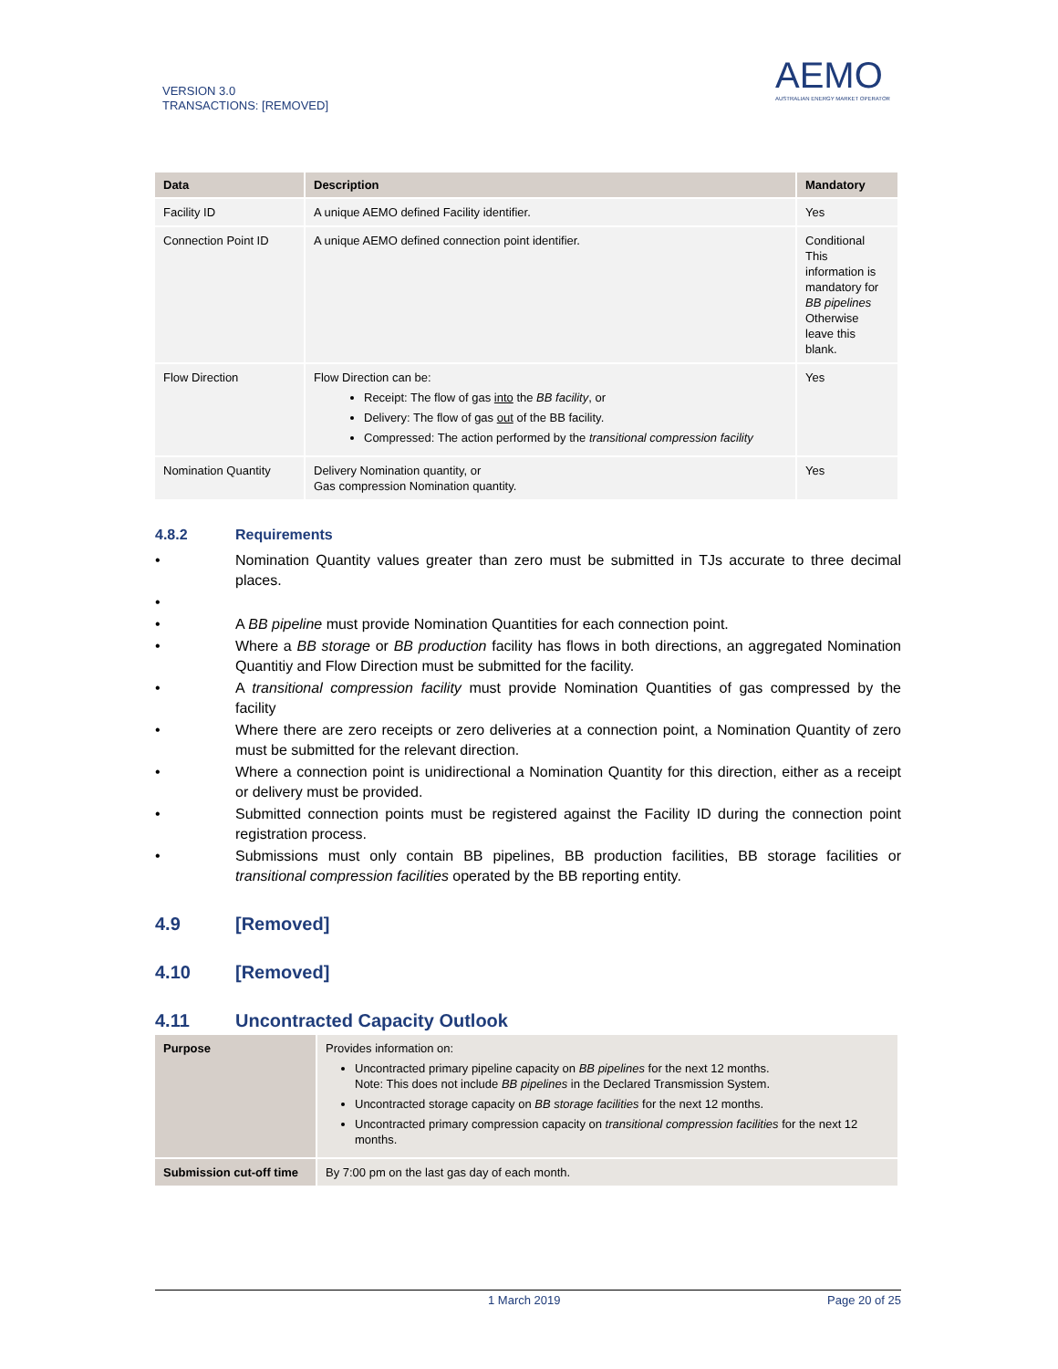VERSION 3.0
TRANSACTIONS: [REMOVED]
AEMO
AUSTRALIAN ENERGY MARKET OPERATOR
| Data | Description | Mandatory |
| --- | --- | --- |
| Facility ID | A unique AEMO defined Facility identifier. | Yes |
| Connection Point ID | A unique AEMO defined connection point identifier. | Conditional This information is mandatory for BB pipelines Otherwise leave this blank. |
| Flow Direction | Flow Direction can be: Receipt: The flow of gas into the BB facility , or Delivery: The flow of gas out of the BB facility. Compressed: The action performed by the transitional compression facility | Yes |
| Nomination Quantity | Delivery Nomination quantity, or Gas compression Nomination quantity. | Yes |
4.8.2 Requirements
• Nomination Quantity values greater than zero must be submitted in TJs accurate to three decimal places.
•
• A BB pipeline must provide Nomination Quantities for each connection point.
• Where a BB storage or BB production facility has flows in both directions, an aggregated Nomination Quantitiy and Flow Direction must be submitted for the facility.
• A transitional compression facility must provide Nomination Quantities of gas compressed by the facility
• Where there are zero receipts or zero deliveries at a connection point, a Nomination Quantity of zero must be submitted for the relevant direction.
• Where a connection point is unidirectional a Nomination Quantity for this direction, either as a receipt or delivery must be provided.
• Submitted connection points must be registered against the Facility ID during the connection point registration process.
• Submissions must only contain BB pipelines, BB production facilities, BB storage facilities or transitional compression facilities operated by the BB reporting entity.
4.9 [Removed]
4.10 [Removed]
4.11 Uncontracted Capacity Outlook
| Purpose | Provides information on: Uncontracted primary pipeline capacity on BB pipelines for the next 12 months. Note: This does not include BB pipelines in the Declared Transmission System. Uncontracted storage capacity on BB storage facilities for the next 12 months. Uncontracted primary compression capacity on transitional compression facilities for the next 12 months. |
| Submission cut-off time | By 7:00 pm on the last gas day of each month. |
1 March 2019 Page 20 of 25